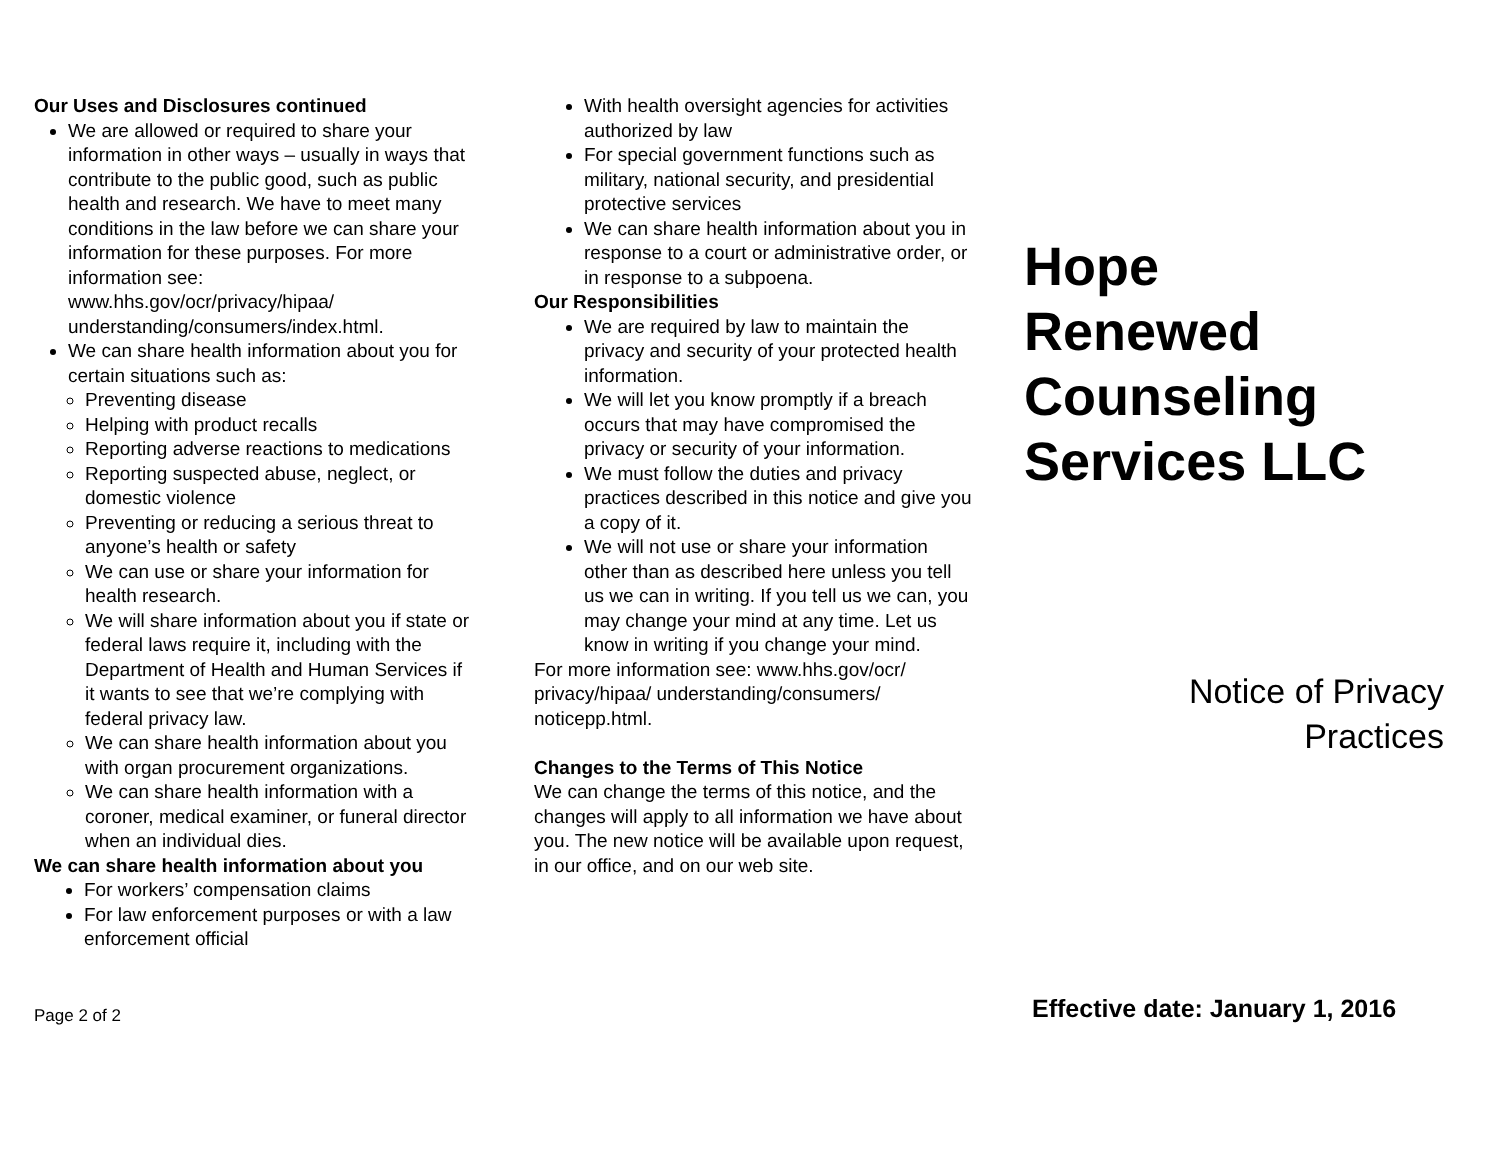Our Uses and Disclosures continued
We are allowed or required to share your information in other ways – usually in ways that contribute to the public good, such as public health and research. We have to meet many conditions in the law before we can share your information for these purposes. For more information see: www.hhs.gov/ocr/privacy/hipaa/ understanding/consumers/index.html.
We can share health information about you for certain situations such as:
Preventing disease
Helping with product recalls
Reporting adverse reactions to medications
Reporting suspected abuse, neglect, or domestic violence
Preventing or reducing a serious threat to anyone’s health or safety
We can use or share your information for health research.
We will share information about you if state or federal laws require it, including with the Department of Health and Human Services if it wants to see that we’re complying with federal privacy law.
We can share health information about you with organ procurement organizations.
We can share health information with a coroner, medical examiner, or funeral director when an individual dies.
We can share health information about you
For workers’ compensation claims
For law enforcement purposes or with a law enforcement official
Page 2 of 2
With health oversight agencies for activities authorized by law
For special government functions such as military, national security, and presidential protective services
We can share health information about you in response to a court or administrative order, or in response to a subpoena.
Our Responsibilities
We are required by law to maintain the privacy and security of your protected health information.
We will let you know promptly if a breach occurs that may have compromised the privacy or security of your information.
We must follow the duties and privacy practices described in this notice and give you a copy of it.
We will not use or share your information other than as described here unless you tell us we can in writing. If you tell us we can, you may change your mind at any time. Let us know in writing if you change your mind.
For more information see: www.hhs.gov/ocr/ privacy/hipaa/ understanding/consumers/ noticepp.html.
Changes to the Terms of This Notice
We can change the terms of this notice, and the changes will apply to all information we have about you. The new notice will be available upon request, in our office, and on our web site.
Hope
Renewed
Counseling
Services LLC
Notice of Privacy
Practices
Effective date: January 1, 2016